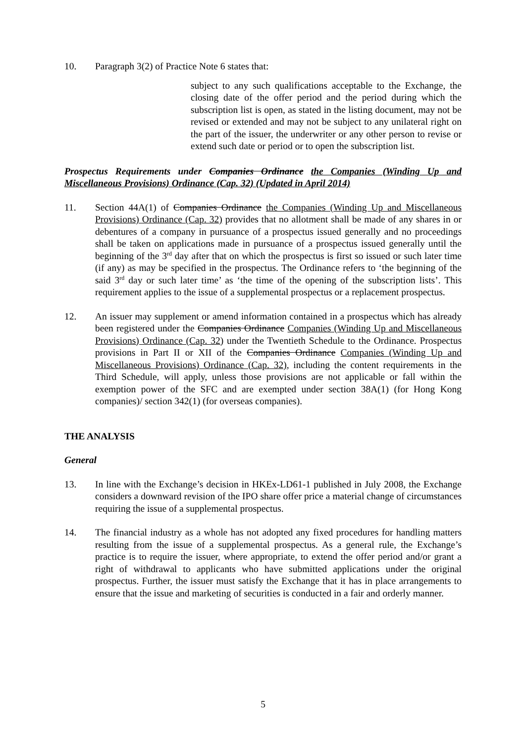10. Paragraph 3(2) of Practice Note 6 states that:
subject to any such qualifications acceptable to the Exchange, the closing date of the offer period and the period during which the subscription list is open, as stated in the listing document, may not be revised or extended and may not be subject to any unilateral right on the part of the issuer, the underwriter or any other person to revise or extend such date or period or to open the subscription list.
Prospectus Requirements under Companies Ordinance the Companies (Winding Up and Miscellaneous Provisions) Ordinance (Cap. 32) (Updated in April 2014)
11. Section 44A(1) of Companies Ordinance the Companies (Winding Up and Miscellaneous Provisions) Ordinance (Cap. 32) provides that no allotment shall be made of any shares in or debentures of a company in pursuance of a prospectus issued generally and no proceedings shall be taken on applications made in pursuance of a prospectus issued generally until the beginning of the 3<sup>rd</sup> day after that on which the prospectus is first so issued or such later time (if any) as may be specified in the prospectus. The Ordinance refers to ‘the beginning of the said 3<sup>rd</sup> day or such later time’ as ‘the time of the opening of the subscription lists’. This requirement applies to the issue of a supplemental prospectus or a replacement prospectus.
12. An issuer may supplement or amend information contained in a prospectus which has already been registered under the Companies Ordinance Companies (Winding Up and Miscellaneous Provisions) Ordinance (Cap. 32) under the Twentieth Schedule to the Ordinance. Prospectus provisions in Part II or XII of the Companies Ordinance Companies (Winding Up and Miscellaneous Provisions) Ordinance (Cap. 32), including the content requirements in the Third Schedule, will apply, unless those provisions are not applicable or fall within the exemption power of the SFC and are exempted under section 38A(1) (for Hong Kong companies)/ section 342(1) (for overseas companies).
THE ANALYSIS
General
13. In line with the Exchange’s decision in HKEx-LD61-1 published in July 2008, the Exchange considers a downward revision of the IPO share offer price a material change of circumstances requiring the issue of a supplemental prospectus.
14. The financial industry as a whole has not adopted any fixed procedures for handling matters resulting from the issue of a supplemental prospectus. As a general rule, the Exchange’s practice is to require the issuer, where appropriate, to extend the offer period and/or grant a right of withdrawal to applicants who have submitted applications under the original prospectus. Further, the issuer must satisfy the Exchange that it has in place arrangements to ensure that the issue and marketing of securities is conducted in a fair and orderly manner.
5